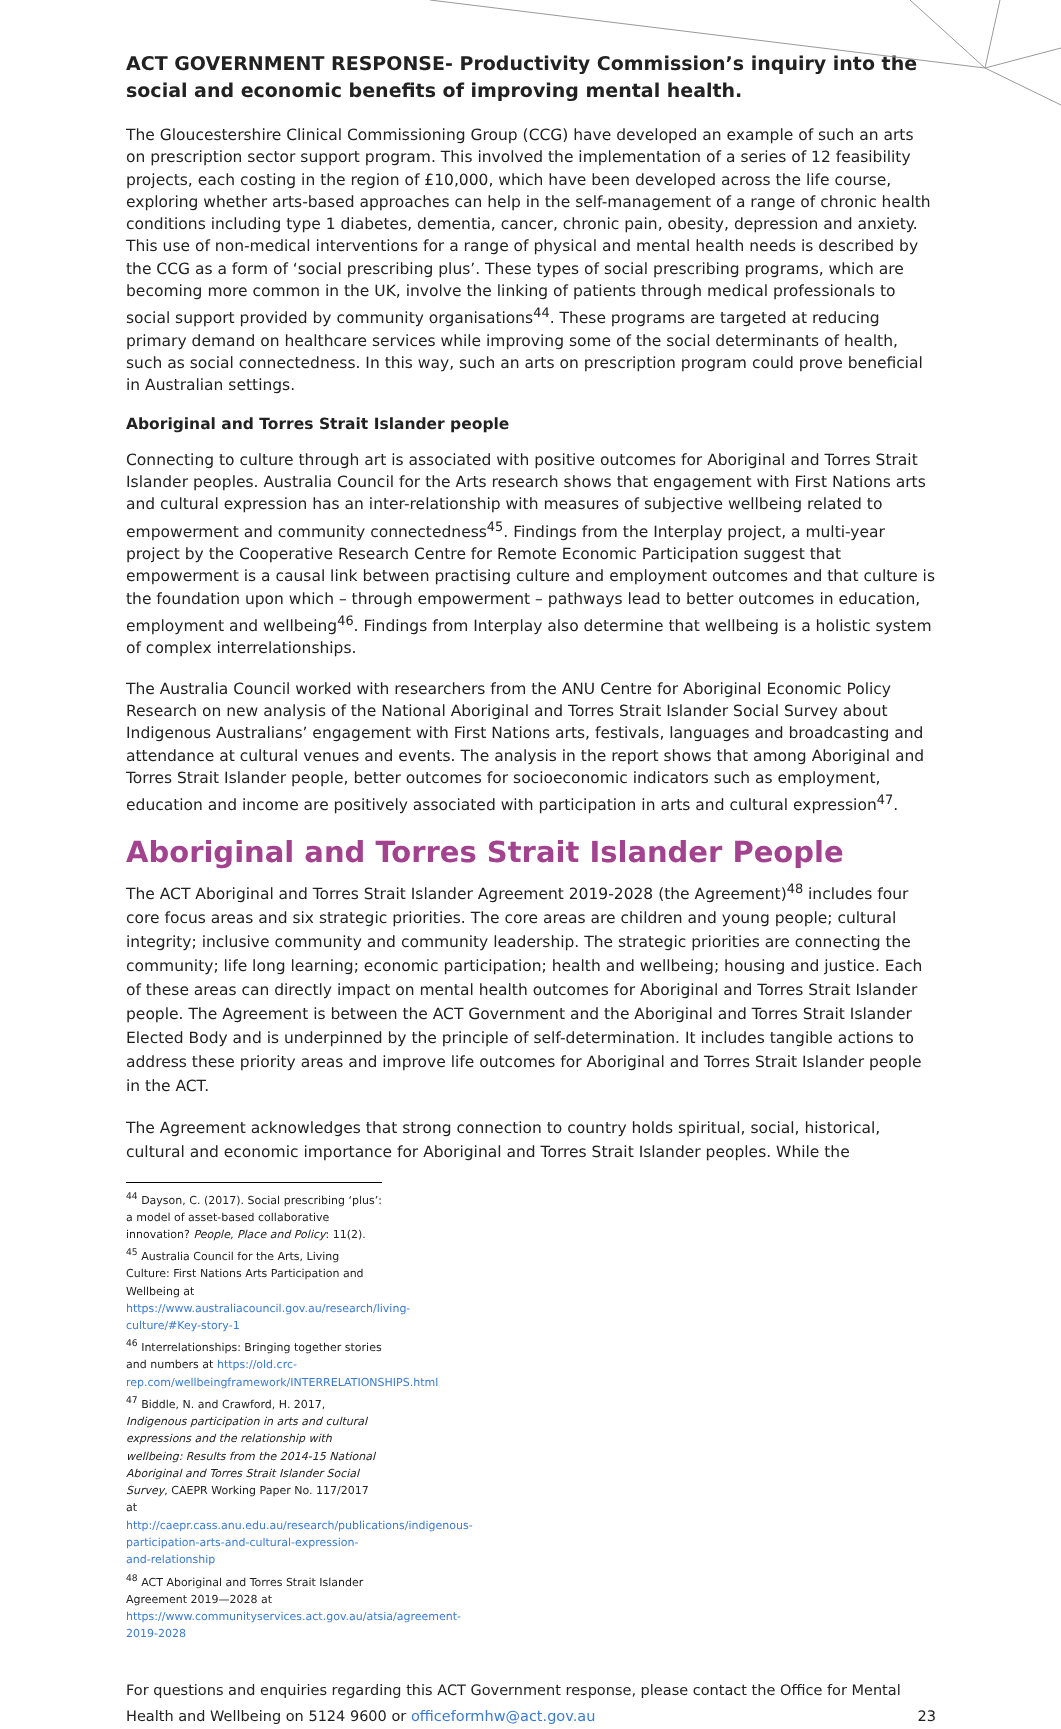ACT GOVERNMENT RESPONSE- Productivity Commission’s inquiry into the social and economic benefits of improving mental health.
The Gloucestershire Clinical Commissioning Group (CCG) have developed an example of such an arts on prescription sector support program. This involved the implementation of a series of 12 feasibility projects, each costing in the region of £10,000, which have been developed across the life course, exploring whether arts-based approaches can help in the self-management of a range of chronic health conditions including type 1 diabetes, dementia, cancer, chronic pain, obesity, depression and anxiety. This use of non-medical interventions for a range of physical and mental health needs is described by the CCG as a form of ‘social prescribing plus’. These types of social prescribing programs, which are becoming more common in the UK, involve the linking of patients through medical professionals to social support provided by community organisations<sup>44</sup>. These programs are targeted at reducing primary demand on healthcare services while improving some of the social determinants of health, such as social connectedness. In this way, such an arts on prescription program could prove beneficial in Australian settings.
Aboriginal and Torres Strait Islander people
Connecting to culture through art is associated with positive outcomes for Aboriginal and Torres Strait Islander peoples. Australia Council for the Arts research shows that engagement with First Nations arts and cultural expression has an inter-relationship with measures of subjective wellbeing related to empowerment and community connectedness<sup>45</sup>. Findings from the Interplay project, a multi-year project by the Cooperative Research Centre for Remote Economic Participation suggest that empowerment is a causal link between practising culture and employment outcomes and that culture is the foundation upon which – through empowerment – pathways lead to better outcomes in education, employment and wellbeing<sup>46</sup>. Findings from Interplay also determine that wellbeing is a holistic system of complex interrelationships.
The Australia Council worked with researchers from the ANU Centre for Aboriginal Economic Policy Research on new analysis of the National Aboriginal and Torres Strait Islander Social Survey about Indigenous Australians’ engagement with First Nations arts, festivals, languages and broadcasting and attendance at cultural venues and events. The analysis in the report shows that among Aboriginal and Torres Strait Islander people, better outcomes for socioeconomic indicators such as employment, education and income are positively associated with participation in arts and cultural expression<sup>47</sup>.
Aboriginal and Torres Strait Islander People
The ACT Aboriginal and Torres Strait Islander Agreement 2019-2028 (the Agreement)<sup>48</sup> includes four core focus areas and six strategic priorities. The core areas are children and young people; cultural integrity; inclusive community and community leadership. The strategic priorities are connecting the community; life long learning; economic participation; health and wellbeing; housing and justice. Each of these areas can directly impact on mental health outcomes for Aboriginal and Torres Strait Islander people. The Agreement is between the ACT Government and the Aboriginal and Torres Strait Islander Elected Body and is underpinned by the principle of self-determination. It includes tangible actions to address these priority areas and improve life outcomes for Aboriginal and Torres Strait Islander people in the ACT.
The Agreement acknowledges that strong connection to country holds spiritual, social, historical, cultural and economic importance for Aboriginal and Torres Strait Islander peoples. While the
<sup>44</sup> Dayson, C. (2017). Social prescribing ‘plus’: a model of asset-based collaborative innovation? People, Place and Policy: 11(2).
<sup>45</sup> Australia Council for the Arts, Living Culture: First Nations Arts Participation and Wellbeing at https://www.australiacouncil.gov.au/research/living-culture/#Key-story-1
<sup>46</sup> Interrelationships: Bringing together stories and numbers at https://old.crc-rep.com/wellbeingframework/INTERRELATIONSHIPS.html
<sup>47</sup> Biddle, N. and Crawford, H. 2017, Indigenous participation in arts and cultural expressions and the relationship with wellbeing: Results from the 2014-15 National Aboriginal and Torres Strait Islander Social Survey, CAEPR Working Paper No. 117/2017 at http://caepr.cass.anu.edu.au/research/publications/indigenous-participation-arts-and-cultural-expression-and-relationship
<sup>48</sup> ACT Aboriginal and Torres Strait Islander Agreement 2019—2028 at https://www.communityservices.act.gov.au/atsia/agreement-2019-2028
For questions and enquiries regarding this ACT Government response, please contact the Office for Mental Health and Wellbeing on 5124 9600 or officeformhw@act.gov.au 23